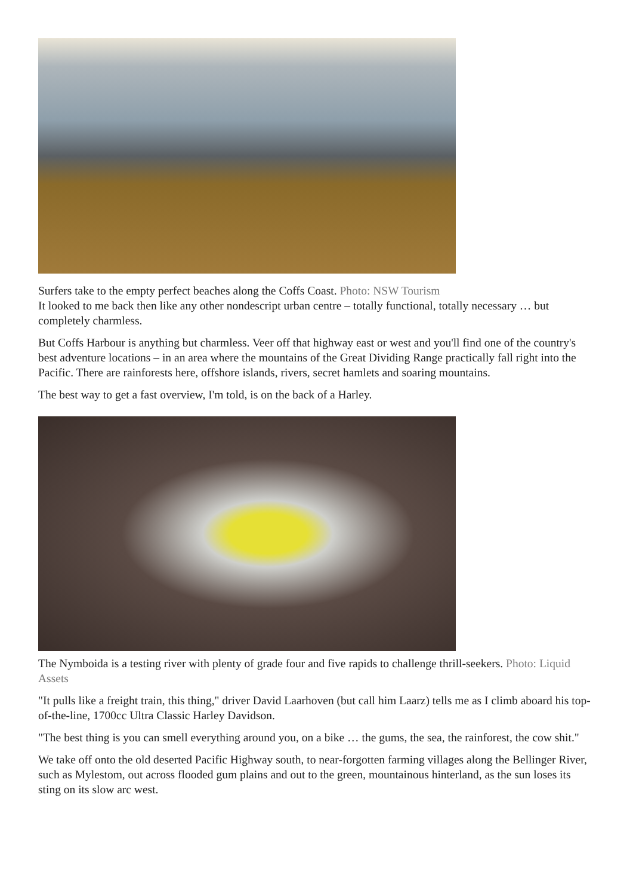Surfers take to the empty perfect beaches along the Coffs Coast. Photo: NSW Tourism
It looked to me back then like any other nondescript urban centre – totally functional, totally necessary … but completely charmless.
But Coffs Harbour is anything but charmless. Veer off that highway east or west and you'll find one of the country's best adventure locations – in an area where the mountains of the Great Dividing Range practically fall right into the Pacific. There are rainforests here, offshore islands, rivers, secret hamlets and soaring mountains.
The best way to get a fast overview, I'm told, is on the back of a Harley.
The Nymboida is a testing river with plenty of grade four and five rapids to challenge thrill-seekers. Photo: Liquid Assets
"It pulls like a freight train, this thing," driver David Laarhoven (but call him Laarz) tells me as I climb aboard his top-of-the-line, 1700cc Ultra Classic Harley Davidson.
"The best thing is you can smell everything around you, on a bike … the gums, the sea, the rainforest, the cow shit."
We take off onto the old deserted Pacific Highway south, to near-forgotten farming villages along the Bellinger River, such as Mylestom, out across flooded gum plains and out to the green, mountainous hinterland, as the sun loses its sting on its slow arc west.